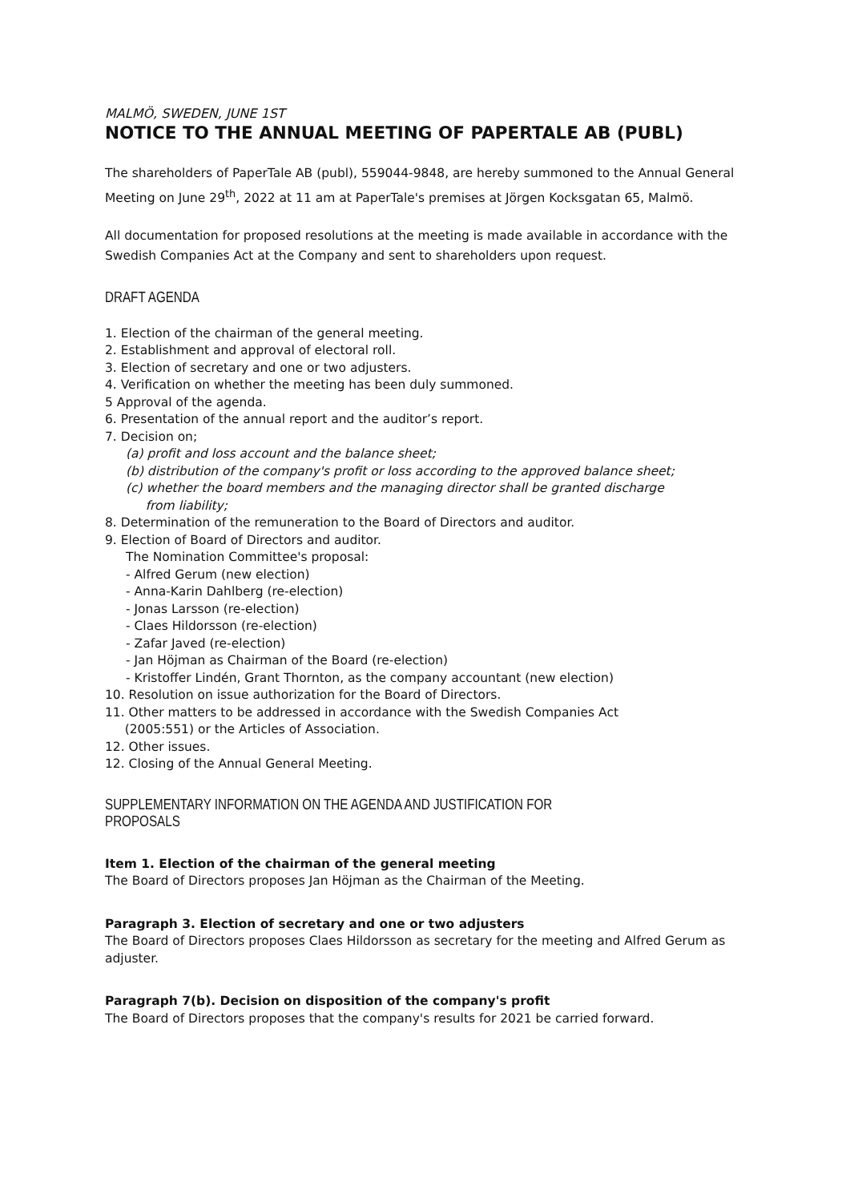MALMÖ, SWEDEN, JUNE 1ST
NOTICE TO THE ANNUAL MEETING OF PAPERTALE AB (PUBL)
The shareholders of PaperTale AB (publ), 559044-9848, are hereby summoned to the Annual General Meeting on June 29<sup>th</sup>, 2022 at 11 am at PaperTale's premises at Jörgen Kocksgatan 65, Malmö.
All documentation for proposed resolutions at the meeting is made available in accordance with the Swedish Companies Act at the Company and sent to shareholders upon request.
DRAFT AGENDA
1. Election of the chairman of the general meeting.
2. Establishment and approval of electoral roll.
3. Election of secretary and one or two adjusters.
4. Verification on whether the meeting has been duly summoned.
5 Approval of the agenda.
6. Presentation of the annual report and the auditor’s report.
7. Decision on;
(a) profit and loss account and the balance sheet;
(b) distribution of the company's profit or loss according to the approved balance sheet;
(c) whether the board members and the managing director shall be granted discharge
from liability;
8. Determination of the remuneration to the Board of Directors and auditor.
9. Election of Board of Directors and auditor.
The Nomination Committee's proposal:
- Alfred Gerum (new election)
- Anna-Karin Dahlberg (re-election)
- Jonas Larsson (re-election)
- Claes Hildorsson (re-election)
- Zafar Javed (re-election)
- Jan Höjman as Chairman of the Board (re-election)
- Kristoffer Lindén, Grant Thornton, as the company accountant (new election)
10. Resolution on issue authorization for the Board of Directors.
11. Other matters to be addressed in accordance with the Swedish Companies Act
(2005:551) or the Articles of Association.
12. Other issues.
12. Closing of the Annual General Meeting.
SUPPLEMENTARY INFORMATION ON THE AGENDA AND JUSTIFICATION FOR PROPOSALS
Item 1. Election of the chairman of the general meeting
The Board of Directors proposes Jan Höjman as the Chairman of the Meeting.
Paragraph 3. Election of secretary and one or two adjusters
The Board of Directors proposes Claes Hildorsson as secretary for the meeting and Alfred Gerum as adjuster.
Paragraph 7(b). Decision on disposition of the company's profit
The Board of Directors proposes that the company's results for 2021 be carried forward.